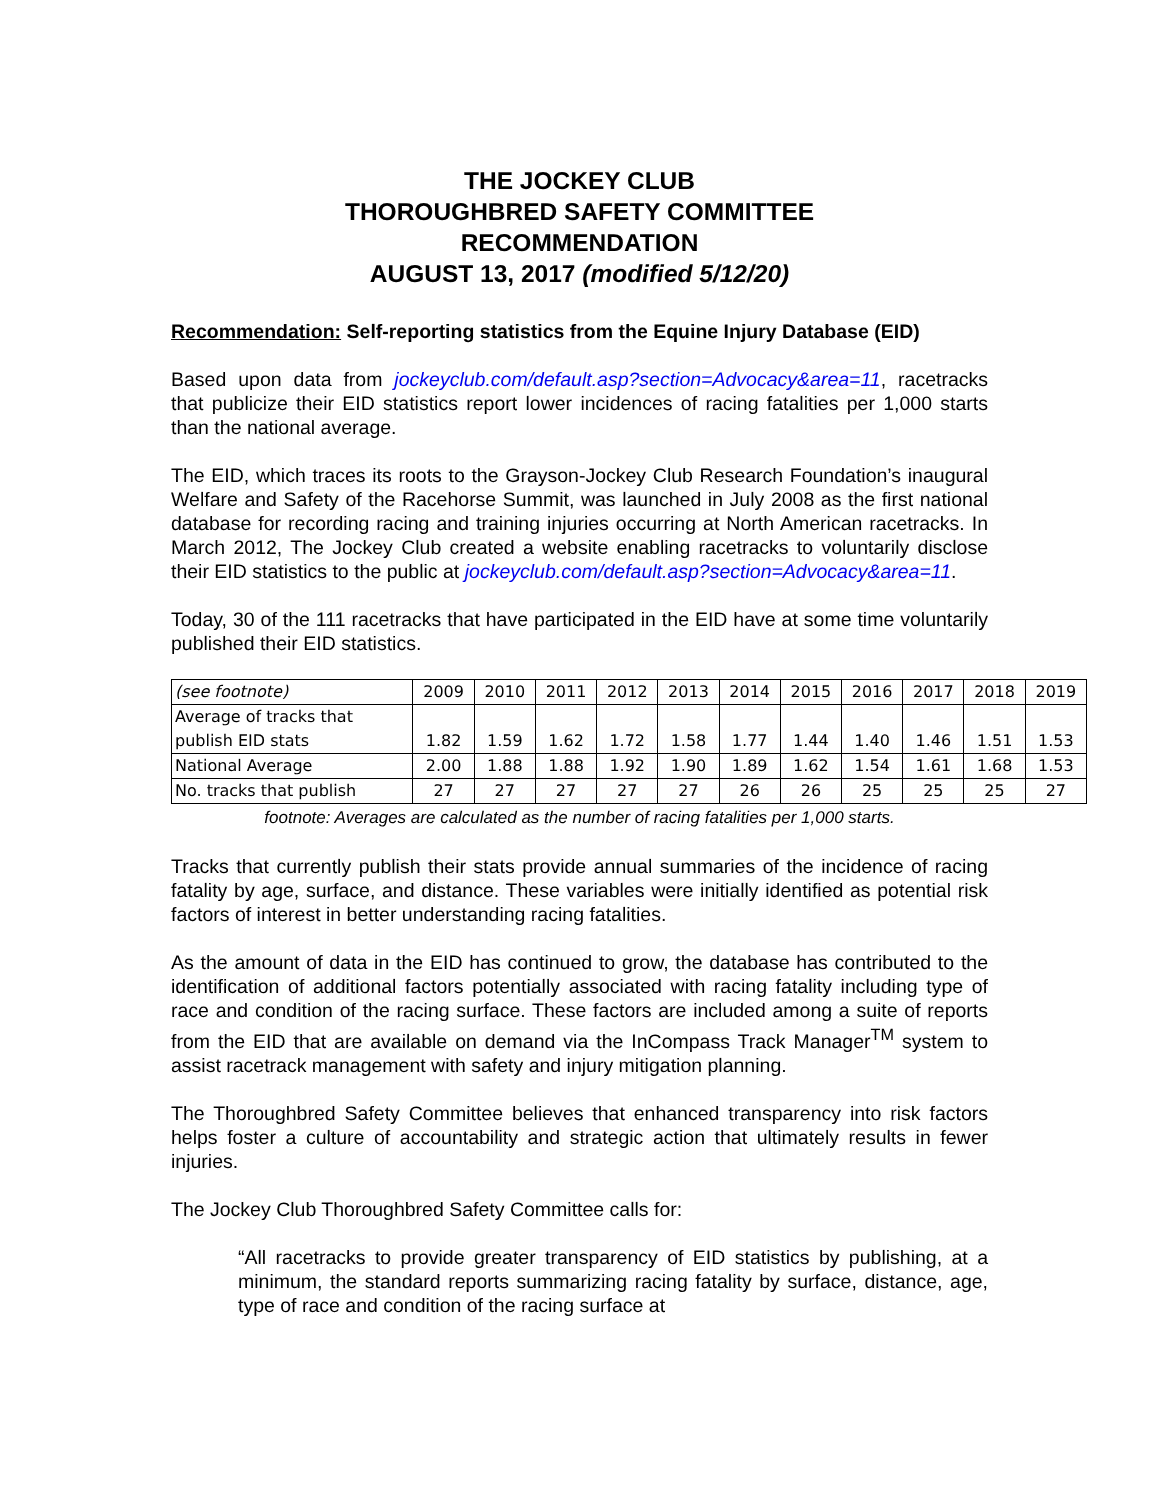THE JOCKEY CLUB
THOROUGHBRED SAFETY COMMITTEE
RECOMMENDATION
AUGUST 13, 2017 (modified 5/12/20)
Recommendation: Self-reporting statistics from the Equine Injury Database (EID)
Based upon data from jockeyclub.com/default.asp?section=Advocacy&area=11, racetracks that publicize their EID statistics report lower incidences of racing fatalities per 1,000 starts than the national average.
The EID, which traces its roots to the Grayson-Jockey Club Research Foundation’s inaugural Welfare and Safety of the Racehorse Summit, was launched in July 2008 as the first national database for recording racing and training injuries occurring at North American racetracks. In March 2012, The Jockey Club created a website enabling racetracks to voluntarily disclose their EID statistics to the public at jockeyclub.com/default.asp?section=Advocacy&area=11.
Today, 30 of the 111 racetracks that have participated in the EID have at some time voluntarily published their EID statistics.
| (see footnote) | 2009 | 2010 | 2011 | 2012 | 2013 | 2014 | 2015 | 2016 | 2017 | 2018 | 2019 |
| Average of tracks that publish EID stats | 1.82 | 1.59 | 1.62 | 1.72 | 1.58 | 1.77 | 1.44 | 1.40 | 1.46 | 1.51 | 1.53 |
| National Average | 2.00 | 1.88 | 1.88 | 1.92 | 1.90 | 1.89 | 1.62 | 1.54 | 1.61 | 1.68 | 1.53 |
| No. tracks that publish | 27 | 27 | 27 | 27 | 27 | 26 | 26 | 25 | 25 | 25 | 27 |
footnote: Averages are calculated as the number of racing fatalities per 1,000 starts.
Tracks that currently publish their stats provide annual summaries of the incidence of racing fatality by age, surface, and distance. These variables were initially identified as potential risk factors of interest in better understanding racing fatalities.
As the amount of data in the EID has continued to grow, the database has contributed to the identification of additional factors potentially associated with racing fatality including type of race and condition of the racing surface. These factors are included among a suite of reports from the EID that are available on demand via the InCompass Track Manager<sup>TM</sup> system to assist racetrack management with safety and injury mitigation planning.
The Thoroughbred Safety Committee believes that enhanced transparency into risk factors helps foster a culture of accountability and strategic action that ultimately results in fewer injuries.
The Jockey Club Thoroughbred Safety Committee calls for:
“All racetracks to provide greater transparency of EID statistics by publishing, at a minimum, the standard reports summarizing racing fatality by surface, distance, age, type of race and condition of the racing surface at